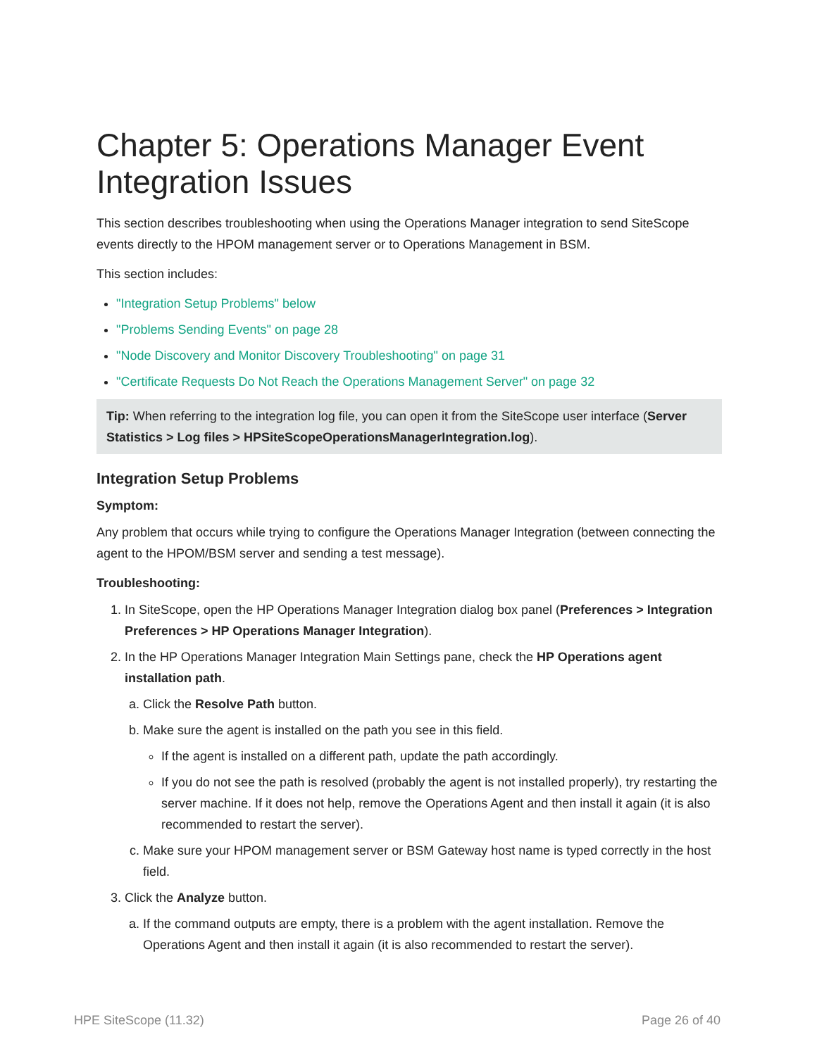Chapter 5: Operations Manager Event Integration Issues
This section describes troubleshooting when using the Operations Manager integration to send SiteScope events directly to the HPOM management server or to Operations Management in BSM.
This section includes:
"Integration Setup Problems" below
"Problems Sending Events" on page 28
"Node Discovery and Monitor Discovery Troubleshooting" on page 31
"Certificate Requests Do Not Reach the Operations Management Server" on page 32
Tip: When referring to the integration log file, you can open it from the SiteScope user interface (Server Statistics > Log files > HPSiteScopeOperationsManagerIntegration.log).
Integration Setup Problems
Symptom:
Any problem that occurs while trying to configure the Operations Manager Integration (between connecting the agent to the HPOM/BSM server and sending a test message).
Troubleshooting:
1. In SiteScope, open the HP Operations Manager Integration dialog box panel (Preferences > Integration Preferences > HP Operations Manager Integration).
2. In the HP Operations Manager Integration Main Settings pane, check the HP Operations agent installation path.
a. Click the Resolve Path button.
b. Make sure the agent is installed on the path you see in this field.
If the agent is installed on a different path, update the path accordingly.
If you do not see the path is resolved (probably the agent is not installed properly), try restarting the server machine. If it does not help, remove the Operations Agent and then install it again (it is also recommended to restart the server).
c. Make sure your HPOM management server or BSM Gateway host name is typed correctly in the host field.
3. Click the Analyze button.
a. If the command outputs are empty, there is a problem with the agent installation. Remove the Operations Agent and then install it again (it is also recommended to restart the server).
HPE SiteScope (11.32) Page 26 of 40